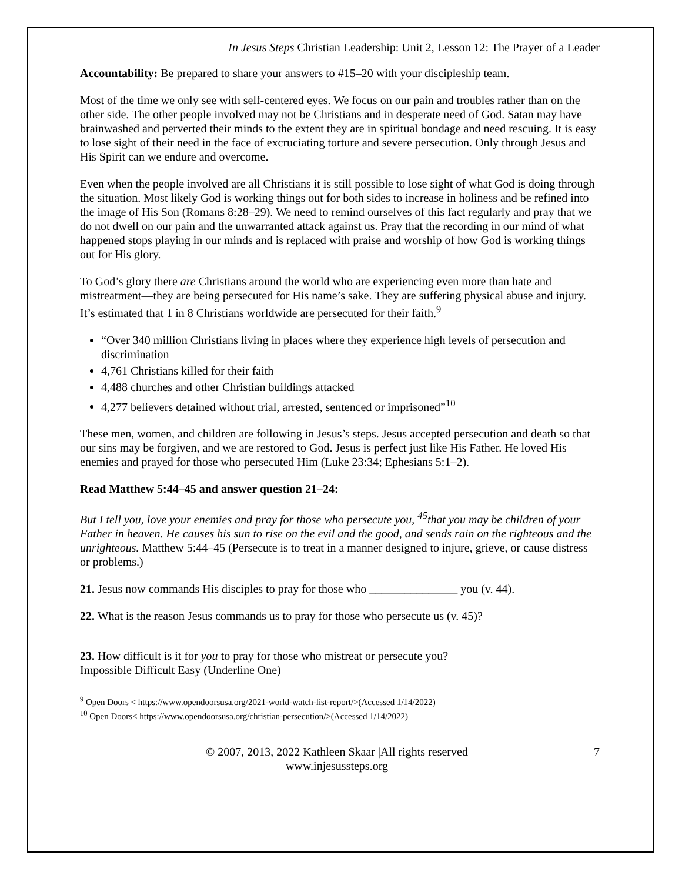In Jesus Steps Christian Leadership: Unit 2, Lesson 12: The Prayer of a Leader
Accountability: Be prepared to share your answers to #15–20 with your discipleship team.
Most of the time we only see with self-centered eyes. We focus on our pain and troubles rather than on the other side. The other people involved may not be Christians and in desperate need of God. Satan may have brainwashed and perverted their minds to the extent they are in spiritual bondage and need rescuing. It is easy to lose sight of their need in the face of excruciating torture and severe persecution. Only through Jesus and His Spirit can we endure and overcome.
Even when the people involved are all Christians it is still possible to lose sight of what God is doing through the situation. Most likely God is working things out for both sides to increase in holiness and be refined into the image of His Son (Romans 8:28–29). We need to remind ourselves of this fact regularly and pray that we do not dwell on our pain and the unwarranted attack against us. Pray that the recording in our mind of what happened stops playing in our minds and is replaced with praise and worship of how God is working things out for His glory.
To God’s glory there are Christians around the world who are experiencing even more than hate and mistreatment—they are being persecuted for His name’s sake. They are suffering physical abuse and injury. It’s estimated that 1 in 8 Christians worldwide are persecuted for their faith.<sup>9</sup>
“Over 340 million Christians living in places where they experience high levels of persecution and discrimination
4,761 Christians killed for their faith
4,488 churches and other Christian buildings attacked
4,277 believers detained without trial, arrested, sentenced or imprisoned”<sup>10</sup>
These men, women, and children are following in Jesus’s steps. Jesus accepted persecution and death so that our sins may be forgiven, and we are restored to God. Jesus is perfect just like His Father. He loved His enemies and prayed for those who persecuted Him (Luke 23:34; Ephesians 5:1–2).
Read Matthew 5:44–45 and answer question 21–24:
But I tell you, love your enemies and pray for those who persecute you, <sup>45</sup>that you may be children of your Father in heaven. He causes his sun to rise on the evil and the good, and sends rain on the righteous and the unrighteous. Matthew 5:44–45 (Persecute is to treat in a manner designed to injure, grieve, or cause distress or problems.)
21. Jesus now commands His disciples to pray for those who _______________ you (v. 44).
22. What is the reason Jesus commands us to pray for those who persecute us (v. 45)?
23. How difficult is it for you to pray for those who mistreat or persecute you?
Impossible Difficult Easy (Underline One)
<sup>9</sup> Open Doors < https://www.opendoorsusa.org/2021-world-watch-list-report/>(Accessed 1/14/2022)
<sup>10</sup> Open Doors< https://www.opendoorsusa.org/christian-persecution/>(Accessed 1/14/2022)
© 2007, 2013, 2022 Kathleen Skaar |All rights reserved
www.injesussteps.org
7